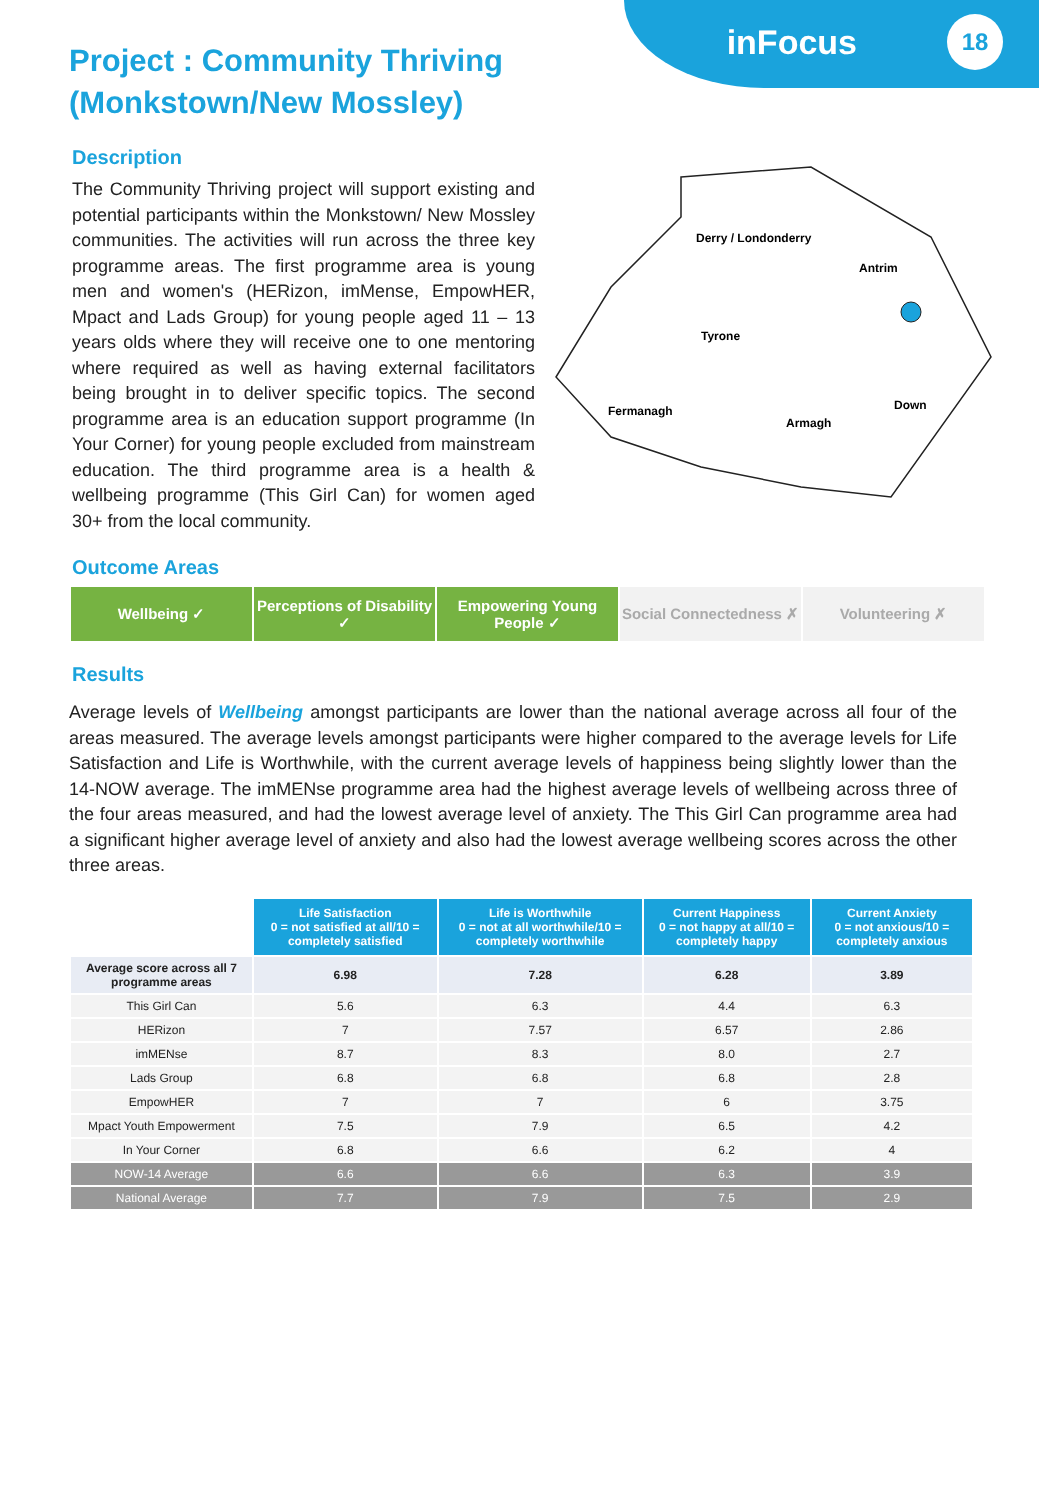inFocus 18
Project : Community Thriving
(Monkstown/New Mossley)
Description
The Community Thriving project will support existing and potential participants within the Monkstown/ New Mossley communities. The activities will run across the three key programme areas. The first programme area is young men and women's (HERizon, imMense, EmpowHER, Mpact and Lads Group) for young people aged 11 – 13 years olds where they will receive one to one mentoring where required as well as having external facilitators being brought in to deliver specific topics. The second programme area is an education support programme (In Your Corner) for young people excluded from mainstream education. The third programme area is a health & wellbeing programme (This Girl Can) for women aged 30+ from the local community.
Derry / Londonderry
Antrim
Tyrone
Fermanagh
Armagh
Down
Outcome Areas
Wellbeing ✓ Perceptions of Disability ✓ Empowering Young People ✓ Social Connectedness ✗ Volunteering ✗
Results
Average levels of Wellbeing amongst participants are lower than the national average across all four of the areas measured. The average levels amongst participants were higher compared to the average levels for Life Satisfaction and Life is Worthwhile, with the current average levels of happiness being slightly lower than the 14-NOW average. The imMENse programme area had the highest average levels of wellbeing across three of the four areas measured, and had the lowest average level of anxiety. The This Girl Can programme area had a significant higher average level of anxiety and also had the lowest average wellbeing scores across the other three areas.
| | Life Satisfaction 0 = not satisfied at all/10 = completely satisfied | Life is Worthwhile 0 = not at all worthwhile/10 = completely worthwhile | Current Happiness 0 = not happy at all/10 = completely happy | Current Anxiety 0 = not anxious/10 = completely anxious |
| Average score across all 7 programme areas | 6.98 | 7.28 | 6.28 | 3.89 |
| This Girl Can | 5.6 | 6.3 | 4.4 | 6.3 |
| HERizon | 7 | 7.57 | 6.57 | 2.86 |
| imMENse | 8.7 | 8.3 | 8.0 | 2.7 |
| Lads Group | 6.8 | 6.8 | 6.8 | 2.8 |
| EmpowHER | 7 | 7 | 6 | 3.75 |
| Mpact Youth Empowerment | 7.5 | 7.9 | 6.5 | 4.2 |
| In Your Corner | 6.8 | 6.6 | 6.2 | 4 |
| NOW-14 Average | 6.6 | 6.6 | 6.3 | 3.9 |
| National Average | 7.7 | 7.9 | 7.5 | 2.9 |